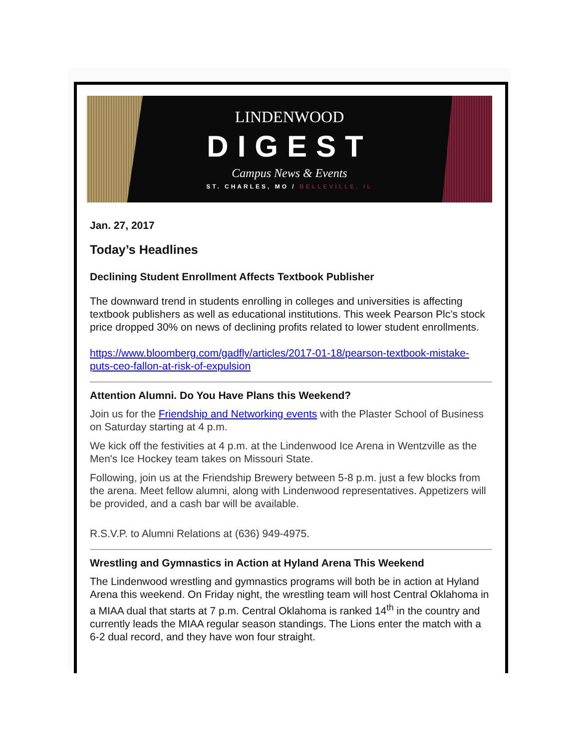LINDENWOOD
DIGEST
Campus News & Events
ST. CHARLES, MO / BELLEVILLE, IL
Jan. 27, 2017
Today’s Headlines
Declining Student Enrollment Affects Textbook Publisher
The downward trend in students enrolling in colleges and universities is affecting textbook publishers as well as educational institutions. This week Pearson Plc’s stock price dropped 30% on news of declining profits related to lower student enrollments.
https://www.bloomberg.com/gadfly/articles/2017-01-18/pearson-textbook-mistake-puts-ceo-fallon-at-risk-of-expulsion
Attention Alumni. Do You Have Plans this Weekend?
Join us for the Friendship and Networking events with the Plaster School of Business on Saturday starting at 4 p.m.
We kick off the festivities at 4 p.m. at the Lindenwood Ice Arena in Wentzville as the Men's Ice Hockey team takes on Missouri State.
Following, join us at the Friendship Brewery between 5-8 p.m. just a few blocks from the arena. Meet fellow alumni, along with Lindenwood representatives. Appetizers will be provided, and a cash bar will be available.
R.S.V.P. to Alumni Relations at (636) 949-4975.
Wrestling and Gymnastics in Action at Hyland Arena This Weekend
The Lindenwood wrestling and gymnastics programs will both be in action at Hyland Arena this weekend. On Friday night, the wrestling team will host Central Oklahoma in a MIAA dual that starts at 7 p.m. Central Oklahoma is ranked 14<sup>th</sup> in the country and currently leads the MIAA regular season standings. The Lions enter the match with a 6-2 dual record, and they have won four straight.